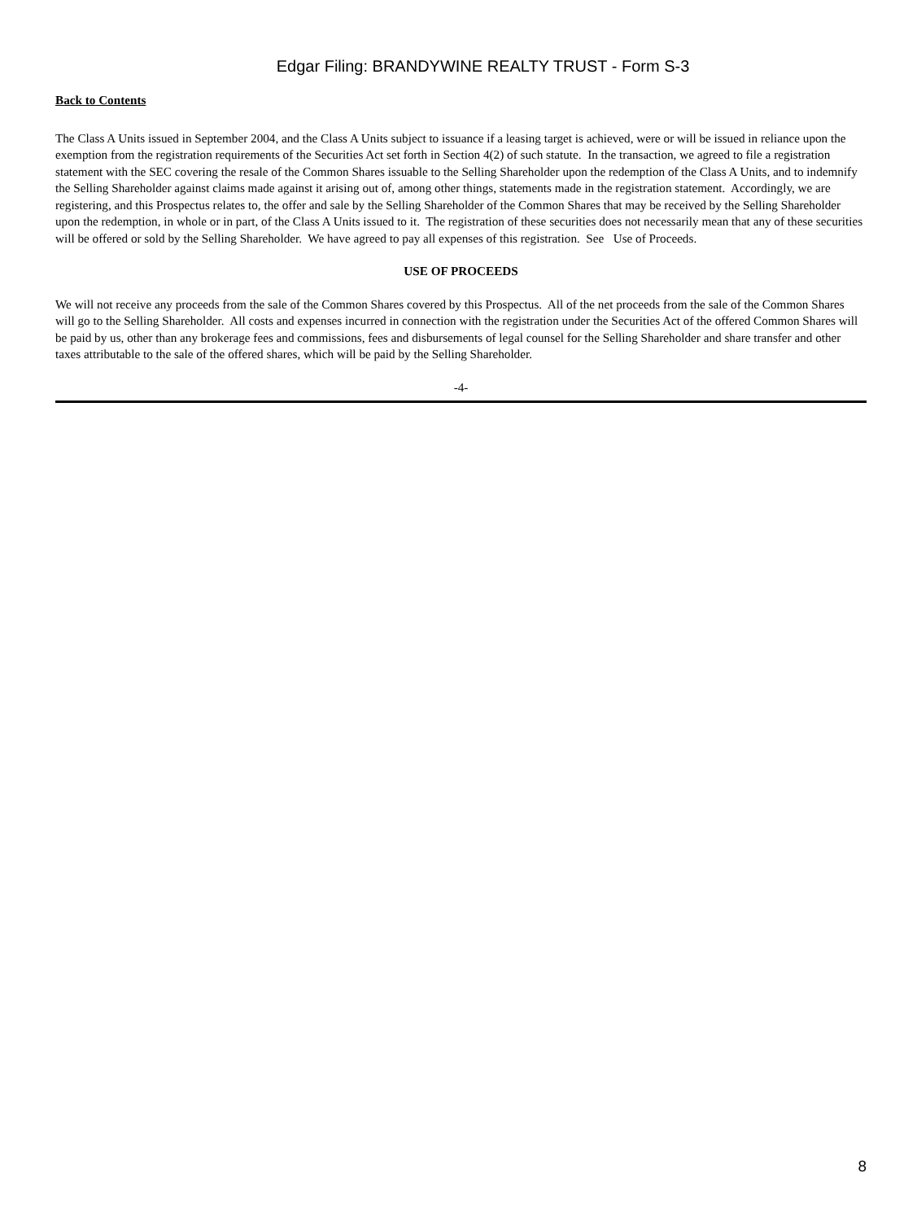Edgar Filing: BRANDYWINE REALTY TRUST - Form S-3
Back to Contents
The Class A Units issued in September 2004, and the Class A Units subject to issuance if a leasing target is achieved, were or will be issued in reliance upon the exemption from the registration requirements of the Securities Act set forth in Section 4(2) of such statute. In the transaction, we agreed to file a registration statement with the SEC covering the resale of the Common Shares issuable to the Selling Shareholder upon the redemption of the Class A Units, and to indemnify the Selling Shareholder against claims made against it arising out of, among other things, statements made in the registration statement. Accordingly, we are registering, and this Prospectus relates to, the offer and sale by the Selling Shareholder of the Common Shares that may be received by the Selling Shareholder upon the redemption, in whole or in part, of the Class A Units issued to it. The registration of these securities does not necessarily mean that any of these securities will be offered or sold by the Selling Shareholder. We have agreed to pay all expenses of this registration. See Use of Proceeds.
USE OF PROCEEDS
We will not receive any proceeds from the sale of the Common Shares covered by this Prospectus. All of the net proceeds from the sale of the Common Shares will go to the Selling Shareholder. All costs and expenses incurred in connection with the registration under the Securities Act of the offered Common Shares will be paid by us, other than any brokerage fees and commissions, fees and disbursements of legal counsel for the Selling Shareholder and share transfer and other taxes attributable to the sale of the offered shares, which will be paid by the Selling Shareholder.
-4-
8